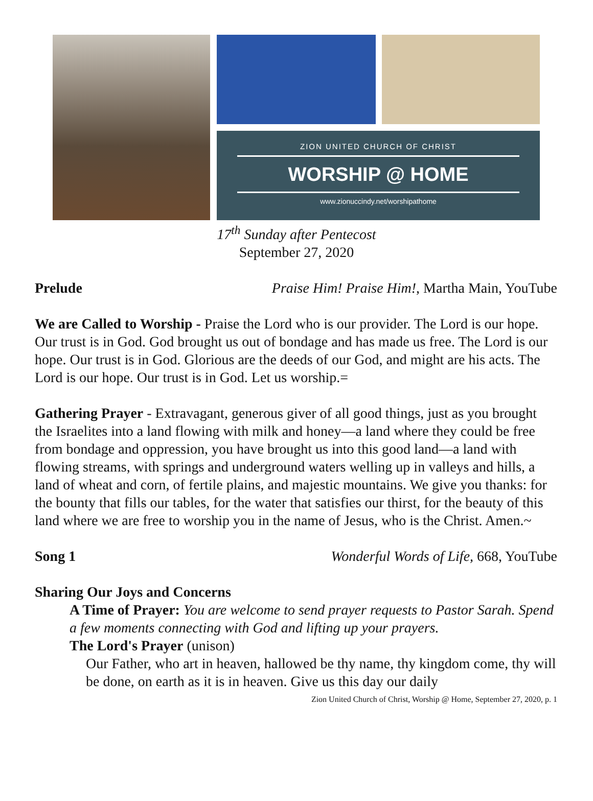ZION UNITED CHURCH OF CHRIST
WORSHIP @ HOME
www.zionuccindy.net/worshipathome
17<sup>th</sup> Sunday after Pentecost
September 27, 2020
Prelude Praise Him! Praise Him!, Martha Main, YouTube
We are Called to Worship - Praise the Lord who is our provider. The Lord is our hope. Our trust is in God. God brought us out of bondage and has made us free. The Lord is our hope. Our trust is in God. Glorious are the deeds of our God, and might are his acts. The Lord is our hope. Our trust is in God. Let us worship.=
Gathering Prayer - Extravagant, generous giver of all good things, just as you brought the Israelites into a land flowing with milk and honey—a land where they could be free from bondage and oppression, you have brought us into this good land—a land with flowing streams, with springs and underground waters welling up in valleys and hills, a land of wheat and corn, of fertile plains, and majestic mountains. We give you thanks: for the bounty that fills our tables, for the water that satisfies our thirst, for the beauty of this land where we are free to worship you in the name of Jesus, who is the Christ. Amen.~
Song 1 Wonderful Words of Life, 668, YouTube
Sharing Our Joys and Concerns
A Time of Prayer: You are welcome to send prayer requests to Pastor Sarah. Spend a few moments connecting with God and lifting up your prayers.
The Lord's Prayer (unison)
Our Father, who art in heaven, hallowed be thy name, thy kingdom come, thy will be done, on earth as it is in heaven. Give us this day our daily
Zion United Church of Christ, Worship @ Home, September 27, 2020, p. 1